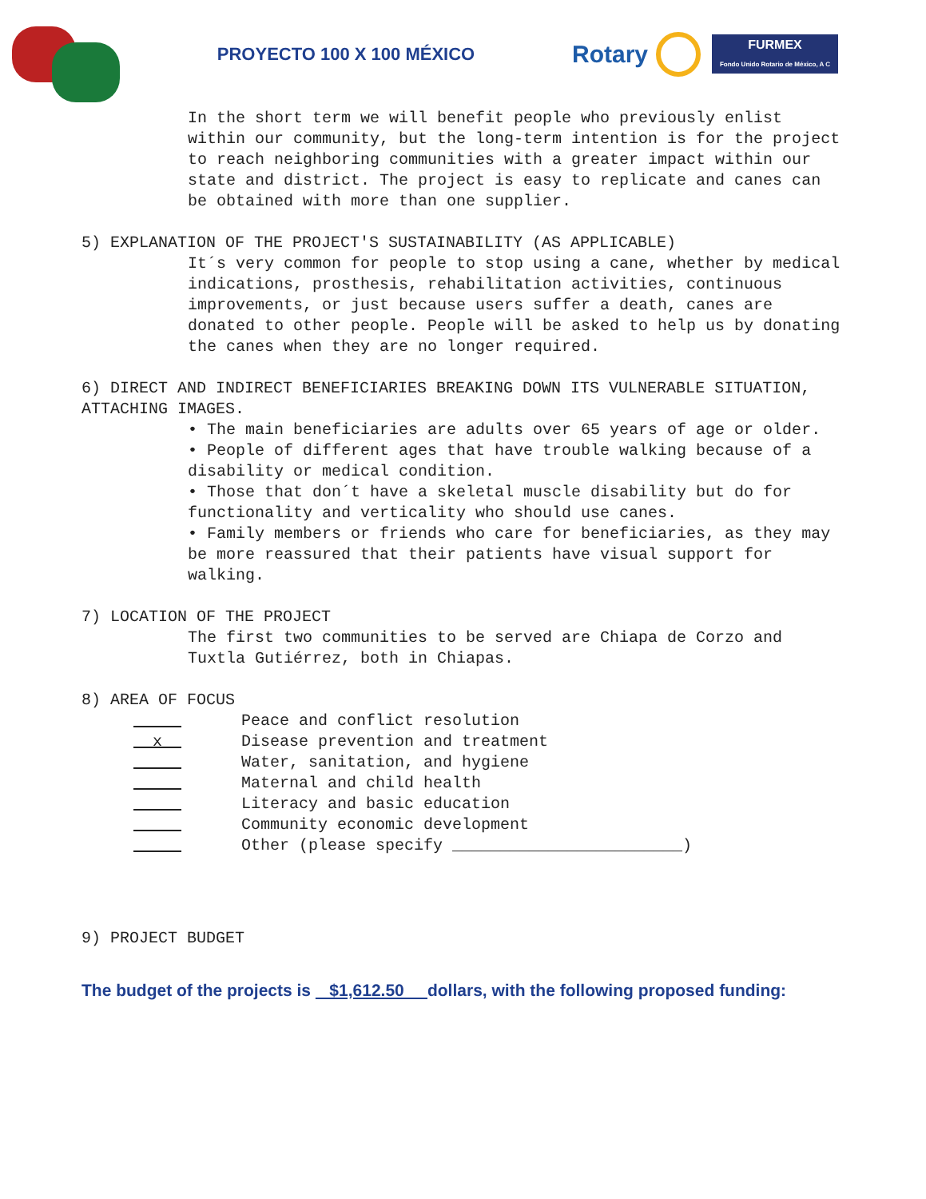PROYECTO 100 X 100 MÉXICO
Rotary
FURMEX
Fondo Unido Rotario de México, A C
In the short term we will benefit people who previously enlist within our community, but the long-term intention is for the project to reach neighboring communities with a greater impact within our state and district. The project is easy to replicate and canes can be obtained with more than one supplier.
5) EXPLANATION OF THE PROJECT'S SUSTAINABILITY (AS APPLICABLE)
It´s very common for people to stop using a cane, whether by medical indications, prosthesis, rehabilitation activities, continuous improvements, or just because users suffer a death, canes are donated to other people. People will be asked to help us by donating the canes when they are no longer required.
6) DIRECT AND INDIRECT BENEFICIARIES BREAKING DOWN ITS VULNERABLE SITUATION, ATTACHING IMAGES.
• The main beneficiaries are adults over 65 years of age or older.
• People of different ages that have trouble walking because of a disability or medical condition.
• Those that don´t have a skeletal muscle disability but do for functionality and verticality who should use canes.
• Family members or friends who care for beneficiaries, as they may be more reassured that their patients have visual support for walking.
7) LOCATION OF THE PROJECT
The first two communities to be served are Chiapa de Corzo and Tuxtla Gutiérrez, both in Chiapas.
8) AREA OF FOCUS
Peace and conflict resolution
x Disease prevention and treatment
Water, sanitation, and hygiene
Maternal and child health
Literacy and basic education
Community economic development
Other (please specify ________________________)
9) PROJECT BUDGET
The budget of the projects is $1,612.50 dollars, with the following proposed funding: